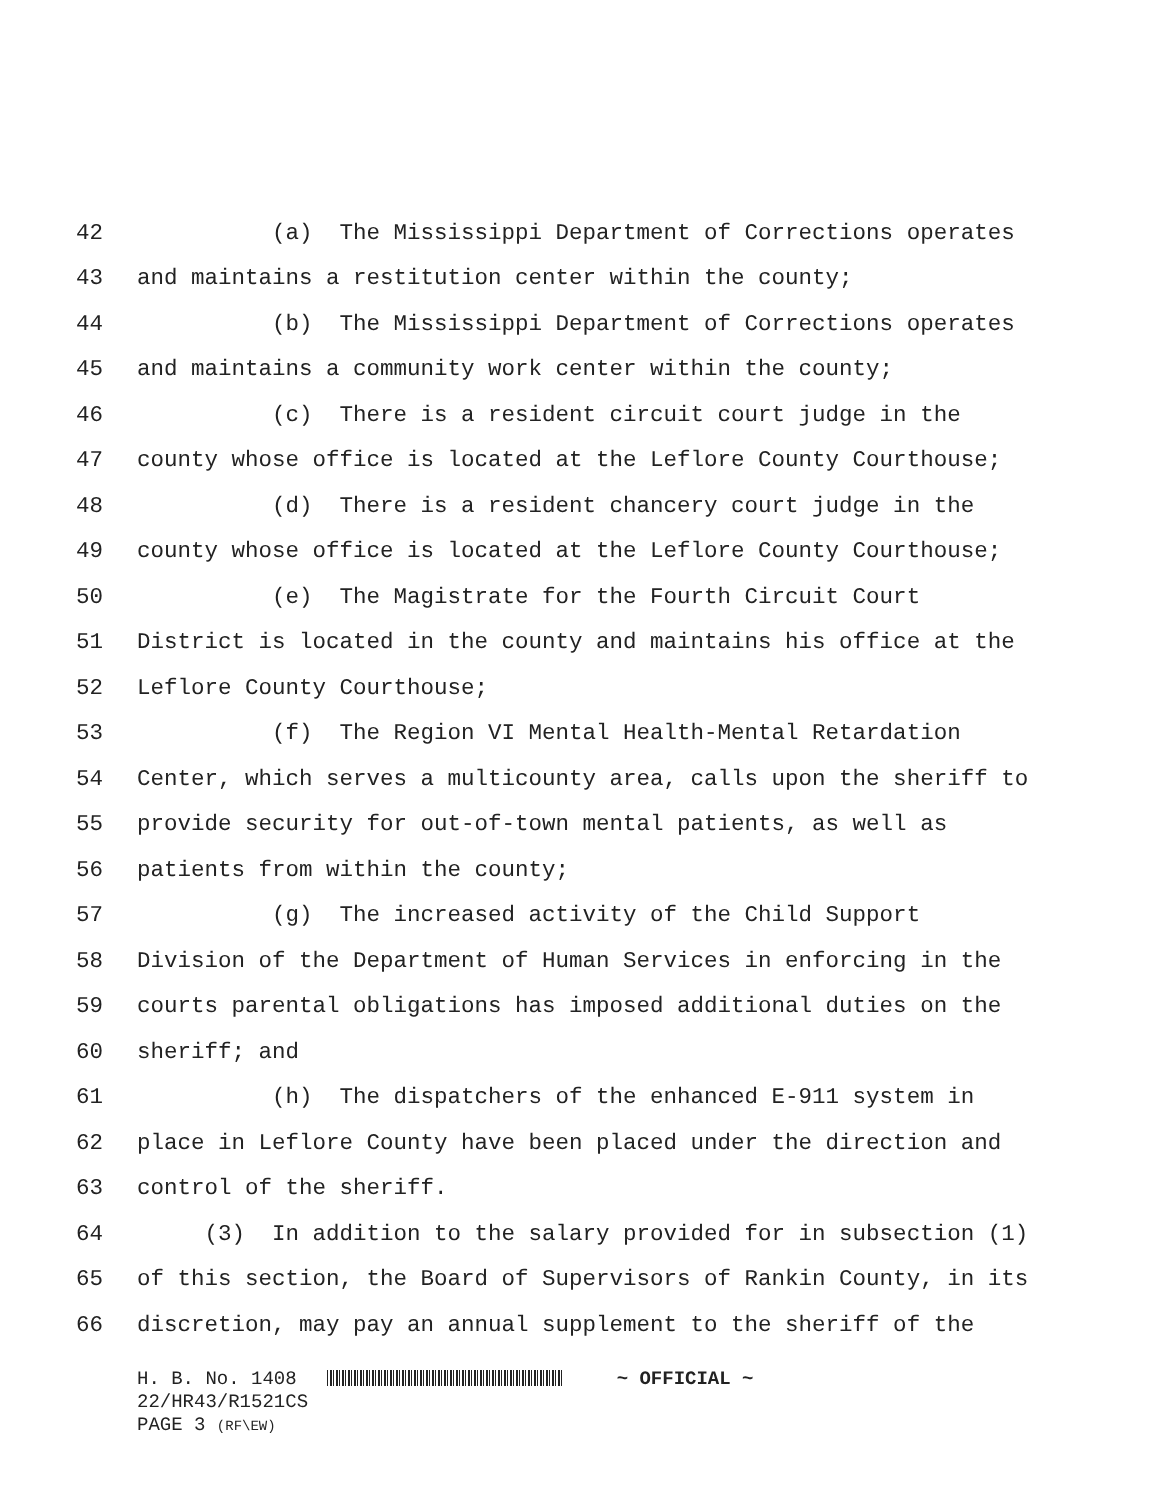42 (a) The Mississippi Department of Corrections operates
43 and maintains a restitution center within the county;
44 (b) The Mississippi Department of Corrections operates
45 and maintains a community work center within the county;
46 (c) There is a resident circuit court judge in the
47 county whose office is located at the Leflore County Courthouse;
48 (d) There is a resident chancery court judge in the
49 county whose office is located at the Leflore County Courthouse;
50 (e) The Magistrate for the Fourth Circuit Court
51 District is located in the county and maintains his office at the
52 Leflore County Courthouse;
53 (f) The Region VI Mental Health-Mental Retardation
54 Center, which serves a multicounty area, calls upon the sheriff to
55 provide security for out-of-town mental patients, as well as
56 patients from within the county;
57 (g) The increased activity of the Child Support
58 Division of the Department of Human Services in enforcing in the
59 courts parental obligations has imposed additional duties on the
60 sheriff; and
61 (h) The dispatchers of the enhanced E-911 system in
62 place in Leflore County have been placed under the direction and
63 control of the sheriff.
64 (3) In addition to the salary provided for in subsection (1)
65 of this section, the Board of Supervisors of Rankin County, in its
66 discretion, may pay an annual supplement to the sheriff of the
H. B. No. 1408 ~ OFFICIAL ~
22/HR43/R1521CS
PAGE 3 (RF\EW)